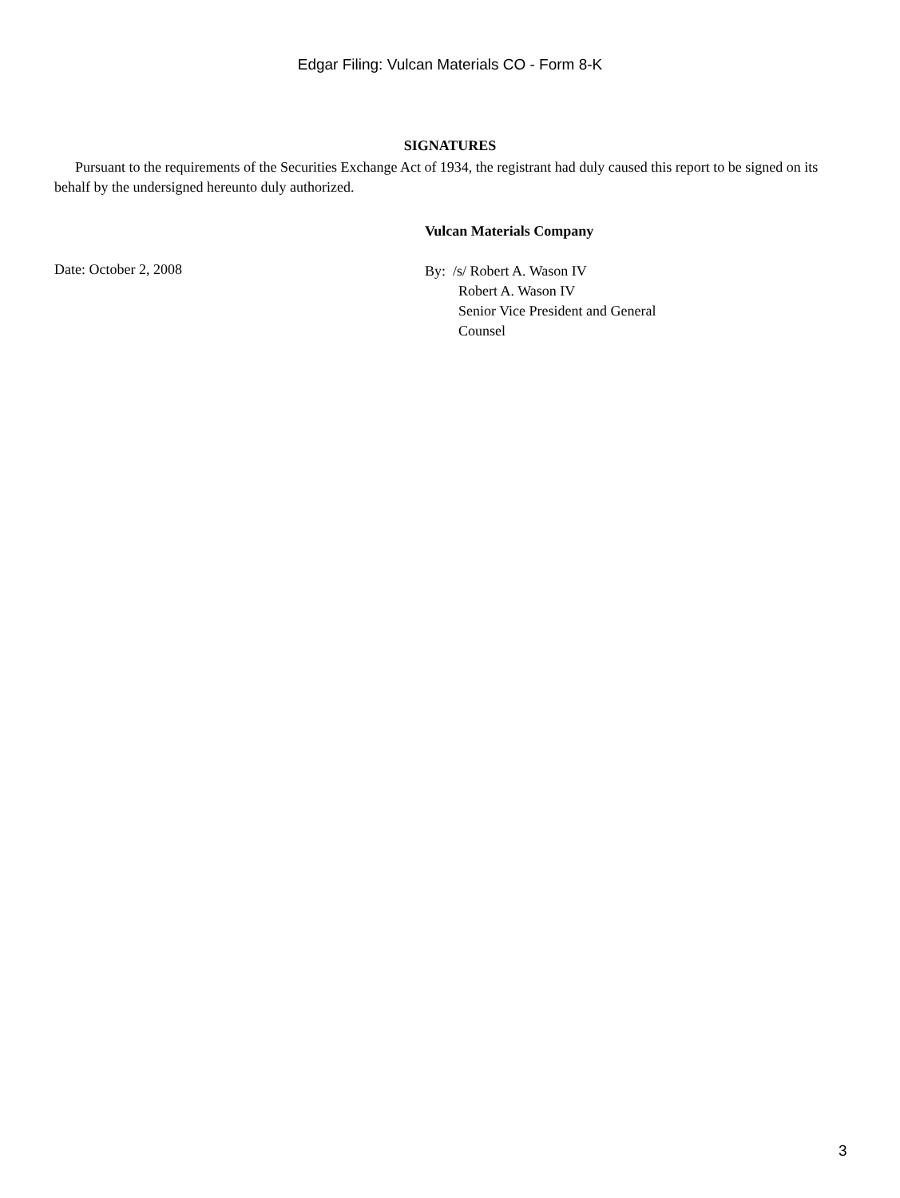Edgar Filing: Vulcan Materials CO - Form 8-K
SIGNATURES
Pursuant to the requirements of the Securities Exchange Act of 1934, the registrant had duly caused this report to be signed on its behalf by the undersigned hereunto duly authorized.
Vulcan Materials Company
Date: October 2, 2008
By: /s/ Robert A. Wason IV
Robert A. Wason IV
Senior Vice President and General
Counsel
3